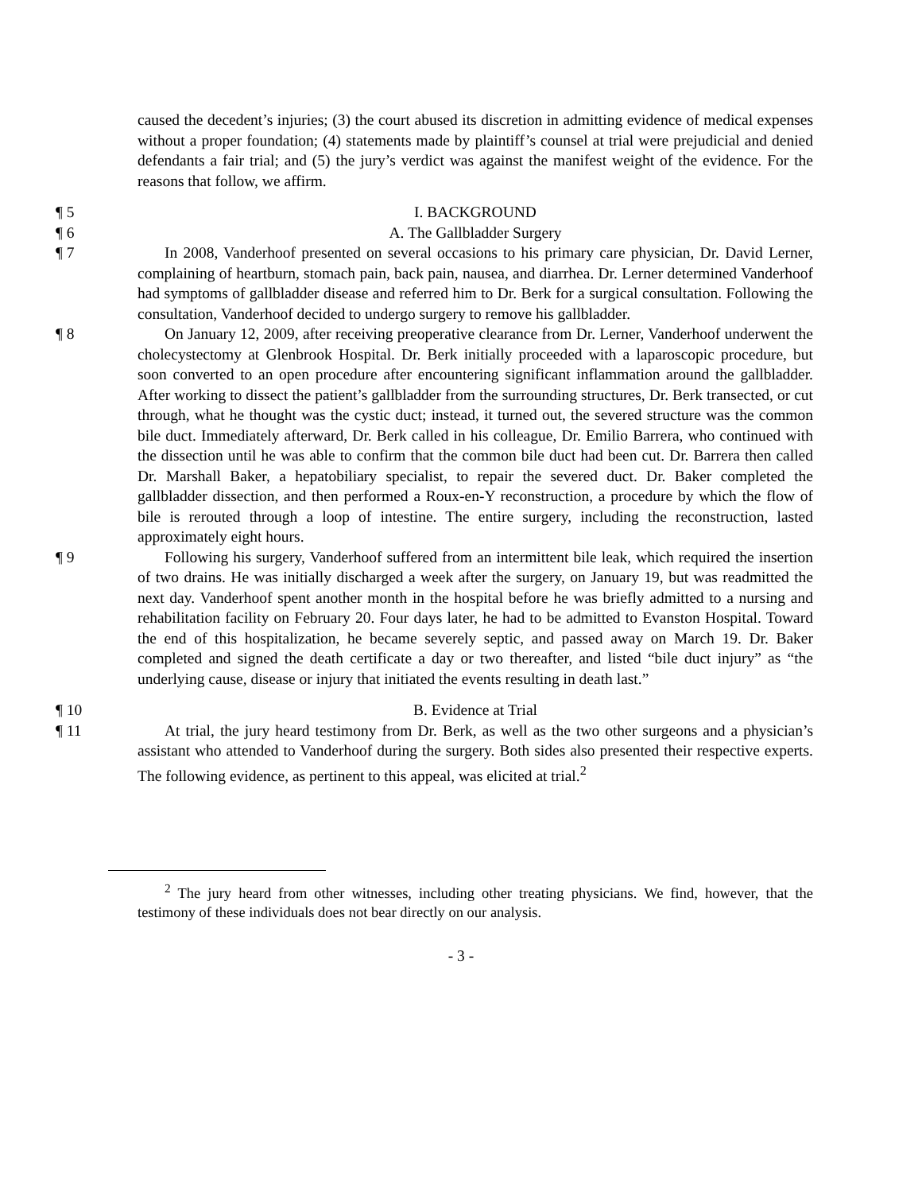caused the decedent’s injuries; (3) the court abused its discretion in admitting evidence of medical expenses without a proper foundation; (4) statements made by plaintiff’s counsel at trial were prejudicial and denied defendants a fair trial; and (5) the jury’s verdict was against the manifest weight of the evidence. For the reasons that follow, we affirm.
¶ 5 I. BACKGROUND
¶ 6 A. The Gallbladder Surgery
¶ 7 In 2008, Vanderhoof presented on several occasions to his primary care physician, Dr. David Lerner, complaining of heartburn, stomach pain, back pain, nausea, and diarrhea. Dr. Lerner determined Vanderhoof had symptoms of gallbladder disease and referred him to Dr. Berk for a surgical consultation. Following the consultation, Vanderhoof decided to undergo surgery to remove his gallbladder.
¶ 8 On January 12, 2009, after receiving preoperative clearance from Dr. Lerner, Vanderhoof underwent the cholecystectomy at Glenbrook Hospital. Dr. Berk initially proceeded with a laparoscopic procedure, but soon converted to an open procedure after encountering significant inflammation around the gallbladder. After working to dissect the patient’s gallbladder from the surrounding structures, Dr. Berk transected, or cut through, what he thought was the cystic duct; instead, it turned out, the severed structure was the common bile duct. Immediately afterward, Dr. Berk called in his colleague, Dr. Emilio Barrera, who continued with the dissection until he was able to confirm that the common bile duct had been cut. Dr. Barrera then called Dr. Marshall Baker, a hepatobiliary specialist, to repair the severed duct. Dr. Baker completed the gallbladder dissection, and then performed a Roux-en-Y reconstruction, a procedure by which the flow of bile is rerouted through a loop of intestine. The entire surgery, including the reconstruction, lasted approximately eight hours.
¶ 9 Following his surgery, Vanderhoof suffered from an intermittent bile leak, which required the insertion of two drains. He was initially discharged a week after the surgery, on January 19, but was readmitted the next day. Vanderhoof spent another month in the hospital before he was briefly admitted to a nursing and rehabilitation facility on February 20. Four days later, he had to be admitted to Evanston Hospital. Toward the end of this hospitalization, he became severely septic, and passed away on March 19. Dr. Baker completed and signed the death certificate a day or two thereafter, and listed “bile duct injury” as “the underlying cause, disease or injury that initiated the events resulting in death last.”
¶ 10 B. Evidence at Trial
¶ 11 At trial, the jury heard testimony from Dr. Berk, as well as the two other surgeons and a physician’s assistant who attended to Vanderhoof during the surgery. Both sides also presented their respective experts. The following evidence, as pertinent to this appeal, was elicited at trial.<sup>2</sup>
<sup>2</sup> The jury heard from other witnesses, including other treating physicians. We find, however, that the testimony of these individuals does not bear directly on our analysis.
- 3 -